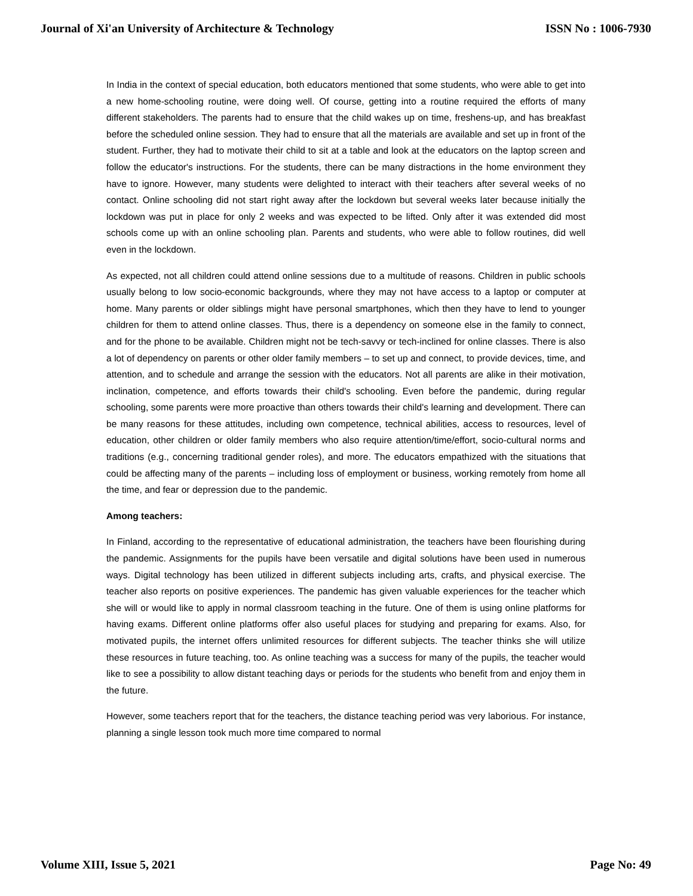Journal of Xi'an University of Architecture & Technology ISSN No : 1006-7930
In India in the context of special education, both educators mentioned that some students, who were able to get into a new home-schooling routine, were doing well. Of course, getting into a routine required the efforts of many different stakeholders. The parents had to ensure that the child wakes up on time, freshens-up, and has breakfast before the scheduled online session. They had to ensure that all the materials are available and set up in front of the student. Further, they had to motivate their child to sit at a table and look at the educators on the laptop screen and follow the educator's instructions. For the students, there can be many distractions in the home environment they have to ignore. However, many students were delighted to interact with their teachers after several weeks of no contact. Online schooling did not start right away after the lockdown but several weeks later because initially the lockdown was put in place for only 2 weeks and was expected to be lifted. Only after it was extended did most schools come up with an online schooling plan. Parents and students, who were able to follow routines, did well even in the lockdown.
As expected, not all children could attend online sessions due to a multitude of reasons. Children in public schools usually belong to low socio-economic backgrounds, where they may not have access to a laptop or computer at home. Many parents or older siblings might have personal smartphones, which then they have to lend to younger children for them to attend online classes. Thus, there is a dependency on someone else in the family to connect, and for the phone to be available. Children might not be tech-savvy or tech-inclined for online classes. There is also a lot of dependency on parents or other older family members – to set up and connect, to provide devices, time, and attention, and to schedule and arrange the session with the educators. Not all parents are alike in their motivation, inclination, competence, and efforts towards their child's schooling. Even before the pandemic, during regular schooling, some parents were more proactive than others towards their child's learning and development. There can be many reasons for these attitudes, including own competence, technical abilities, access to resources, level of education, other children or older family members who also require attention/time/effort, socio-cultural norms and traditions (e.g., concerning traditional gender roles), and more. The educators empathized with the situations that could be affecting many of the parents – including loss of employment or business, working remotely from home all the time, and fear or depression due to the pandemic.
Among teachers:
In Finland, according to the representative of educational administration, the teachers have been flourishing during the pandemic. Assignments for the pupils have been versatile and digital solutions have been used in numerous ways. Digital technology has been utilized in different subjects including arts, crafts, and physical exercise. The teacher also reports on positive experiences. The pandemic has given valuable experiences for the teacher which she will or would like to apply in normal classroom teaching in the future. One of them is using online platforms for having exams. Different online platforms offer also useful places for studying and preparing for exams. Also, for motivated pupils, the internet offers unlimited resources for different subjects. The teacher thinks she will utilize these resources in future teaching, too. As online teaching was a success for many of the pupils, the teacher would like to see a possibility to allow distant teaching days or periods for the students who benefit from and enjoy them in the future.
However, some teachers report that for the teachers, the distance teaching period was very laborious. For instance, planning a single lesson took much more time compared to normal
Volume XIII, Issue 5, 2021 Page No: 49